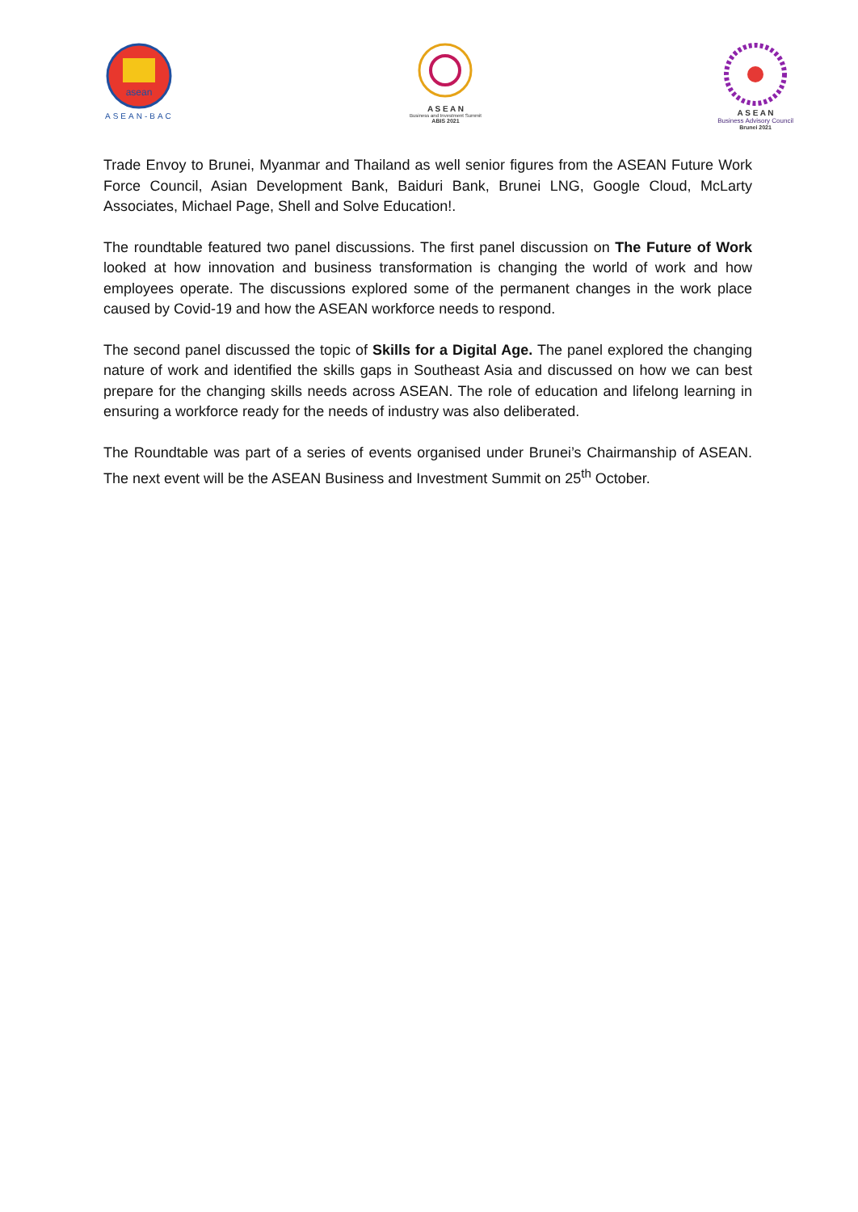asean
ASEAN-BAC
A S E A N
Business and Investment Summit
ABIS 2021
A S E A N
Business Advisory Council
Brunei 2021
Trade Envoy to Brunei, Myanmar and Thailand as well senior figures from the ASEAN Future Work Force Council, Asian Development Bank, Baiduri Bank, Brunei LNG, Google Cloud, McLarty Associates, Michael Page, Shell and Solve Education!.
The roundtable featured two panel discussions. The first panel discussion on The Future of Work looked at how innovation and business transformation is changing the world of work and how employees operate. The discussions explored some of the permanent changes in the work place caused by Covid-19 and how the ASEAN workforce needs to respond.
The second panel discussed the topic of Skills for a Digital Age. The panel explored the changing nature of work and identified the skills gaps in Southeast Asia and discussed on how we can best prepare for the changing skills needs across ASEAN. The role of education and lifelong learning in ensuring a workforce ready for the needs of industry was also deliberated.
The Roundtable was part of a series of events organised under Brunei’s Chairmanship of ASEAN. The next event will be the ASEAN Business and Investment Summit on 25<sup>th</sup> October.